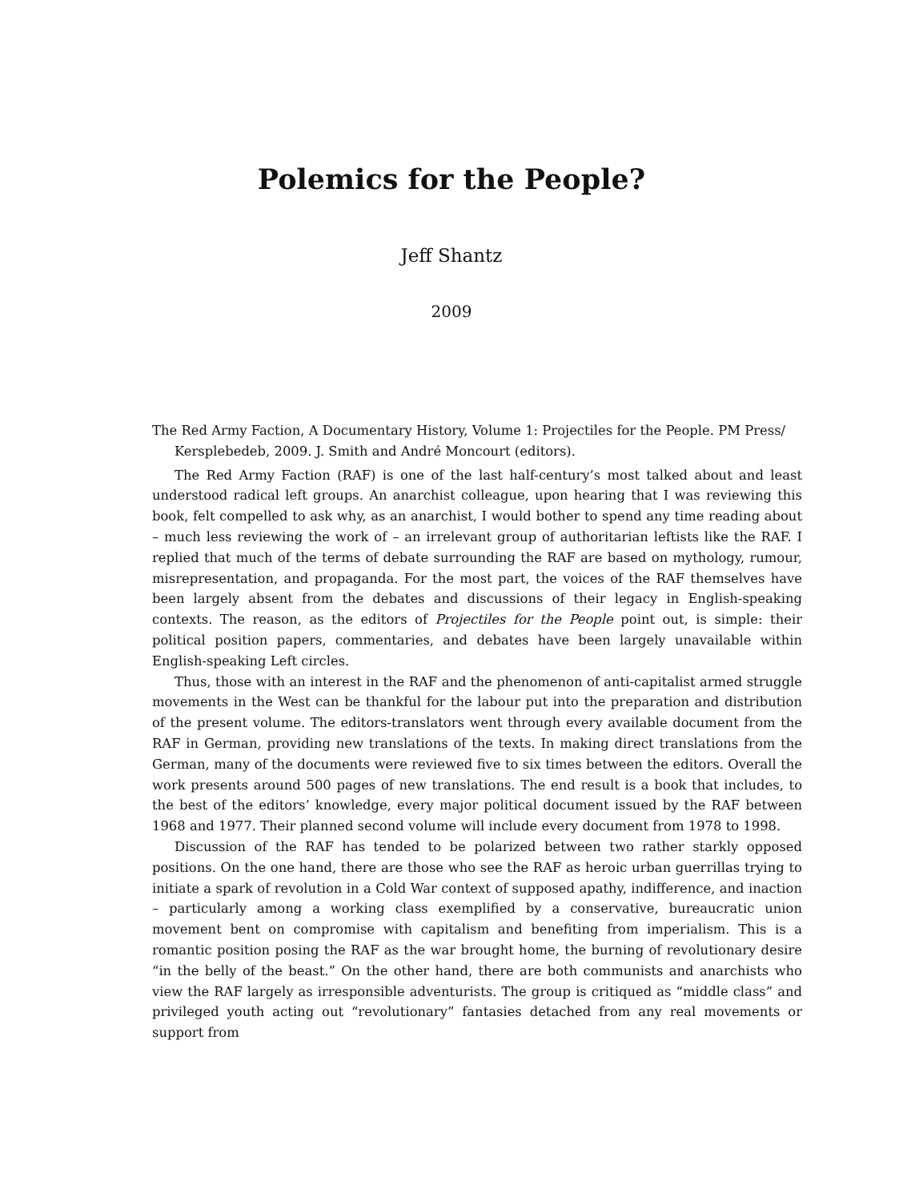Polemics for the People?
Jeff Shantz
2009
The Red Army Faction, A Documentary History, Volume 1: Projectiles for the People. PM Press/ Kersplebedeb, 2009. J. Smith and André Moncourt (editors).
The Red Army Faction (RAF) is one of the last half-century’s most talked about and least understood radical left groups. An anarchist colleague, upon hearing that I was reviewing this book, felt compelled to ask why, as an anarchist, I would bother to spend any time reading about – much less reviewing the work of – an irrelevant group of authoritarian leftists like the RAF. I replied that much of the terms of debate surrounding the RAF are based on mythology, rumour, misrepresentation, and propaganda. For the most part, the voices of the RAF themselves have been largely absent from the debates and discussions of their legacy in English-speaking contexts. The reason, as the editors of Projectiles for the People point out, is simple: their political position papers, commentaries, and debates have been largely unavailable within English-speaking Left circles.
Thus, those with an interest in the RAF and the phenomenon of anti-capitalist armed struggle movements in the West can be thankful for the labour put into the preparation and distribution of the present volume. The editors-translators went through every available document from the RAF in German, providing new translations of the texts. In making direct translations from the German, many of the documents were reviewed five to six times between the editors. Overall the work presents around 500 pages of new translations. The end result is a book that includes, to the best of the editors’ knowledge, every major political document issued by the RAF between 1968 and 1977. Their planned second volume will include every document from 1978 to 1998.
Discussion of the RAF has tended to be polarized between two rather starkly opposed positions. On the one hand, there are those who see the RAF as heroic urban guerrillas trying to initiate a spark of revolution in a Cold War context of supposed apathy, indifference, and inaction – particularly among a working class exemplified by a conservative, bureaucratic union movement bent on compromise with capitalism and benefiting from imperialism. This is a romantic position posing the RAF as the war brought home, the burning of revolutionary desire “in the belly of the beast.” On the other hand, there are both communists and anarchists who view the RAF largely as irresponsible adventurists. The group is critiqued as “middle class” and privileged youth acting out “revolutionary” fantasies detached from any real movements or support from